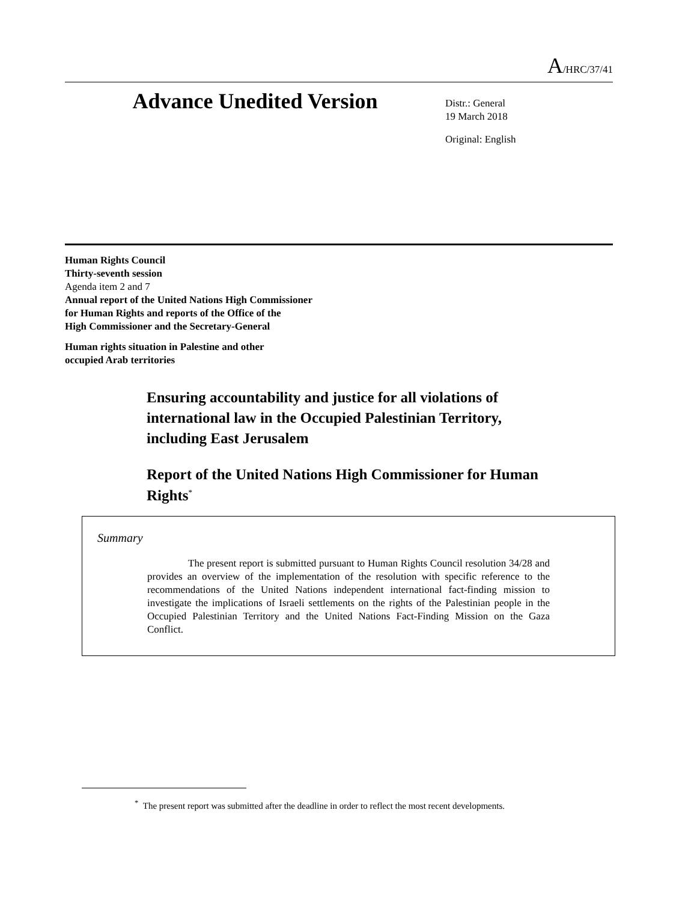A/HRC/37/41
Advance Unedited Version
Distr.: General
19 March 2018
Original: English
Human Rights Council
Thirty-seventh session
Agenda item 2 and 7
Annual report of the United Nations High Commissioner
for Human Rights and reports of the Office of the
High Commissioner and the Secretary-General
Human rights situation in Palestine and other
occupied Arab territories
Ensuring accountability and justice for all violations of international law in the Occupied Palestinian Territory, including East Jerusalem
Report of the United Nations High Commissioner for Human Rights<sup>*</sup>
Summary
The present report is submitted pursuant to Human Rights Council resolution 34/28 and provides an overview of the implementation of the resolution with specific reference to the recommendations of the United Nations independent international fact-finding mission to investigate the implications of Israeli settlements on the rights of the Palestinian people in the Occupied Palestinian Territory and the United Nations Fact-Finding Mission on the Gaza Conflict.
<sup>*</sup> The present report was submitted after the deadline in order to reflect the most recent developments.